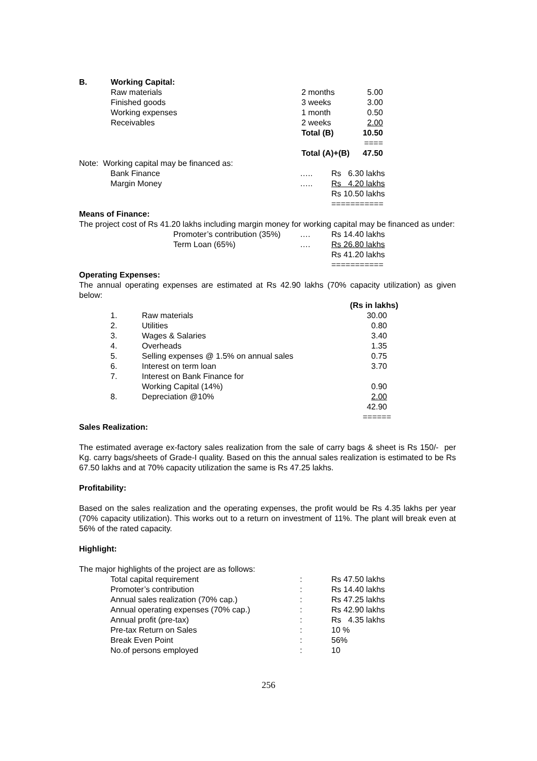| B. | Working Capital: | | |
| | Raw materials | 2 months | 5.00 |
| | Finished goods | 3 weeks | 3.00 |
| | Working expenses | 1 month | 0.50 |
| | Receivables | 2 weeks | 2.00 |
| | | Total (B) | 10.50 |
| | | | ==== |
| | | Total (A)+(B) | 47.50 |
Note: Working capital may be financed as:
| Bank Finance | ….. | Rs 6.30 lakhs |
| Margin Money | ….. | Rs 4.20 lakhs |
| | | Rs 10.50 lakhs |
| | | =========== |
Means of Finance:
The project cost of Rs 41.20 lakhs including margin money for working capital may be financed as under:
| Promoter’s contribution (35%) | …. | Rs 14.40 lakhs |
| Term Loan (65%) | …. | Rs 26.80 lakhs |
| | | Rs 41.20 lakhs |
| | | =========== |
Operating Expenses:
The annual operating expenses are estimated at Rs 42.90 lakhs (70% capacity utilization) as given below:
| | | | (Rs in lakhs) |
| | 1. | Raw materials | 30.00 |
| | 2. | Utilities | 0.80 |
| | 3. | Wages & Salaries | 3.40 |
| | 4. | Overheads | 1.35 |
| | 5. | Selling expenses @ 1.5% on annual sales | 0.75 |
| | 6. | Interest on term loan | 3.70 |
| | 7. | Interest on Bank Finance for Working Capital (14%) | 0.90 |
| | 8. | Depreciation @10% | 2.00 |
| | | | 42.90 |
| | | | ====== |
Sales Realization:
The estimated average ex-factory sales realization from the sale of carry bags & sheet is Rs 150/- per Kg. carry bags/sheets of Grade-I quality. Based on this the annual sales realization is estimated to be Rs 67.50 lakhs and at 70% capacity utilization the same is Rs 47.25 lakhs.
Profitability:
Based on the sales realization and the operating expenses, the profit would be Rs 4.35 lakhs per year (70% capacity utilization). This works out to a return on investment of 11%. The plant will break even at 56% of the rated capacity.
Highlight:
The major highlights of the project are as follows:
| Total capital requirement | : | Rs 47.50 lakhs |
| Promoter’s contribution | : | Rs 14.40 lakhs |
| Annual sales realization (70% cap.) | : | Rs 47.25 lakhs |
| Annual operating expenses (70% cap.) | : | Rs 42.90 lakhs |
| Annual profit (pre-tax) | : | Rs 4.35 lakhs |
| Pre-tax Return on Sales | : | 10 % |
| Break Even Point | : | 56% |
| No.of persons employed | : | 10 |
256